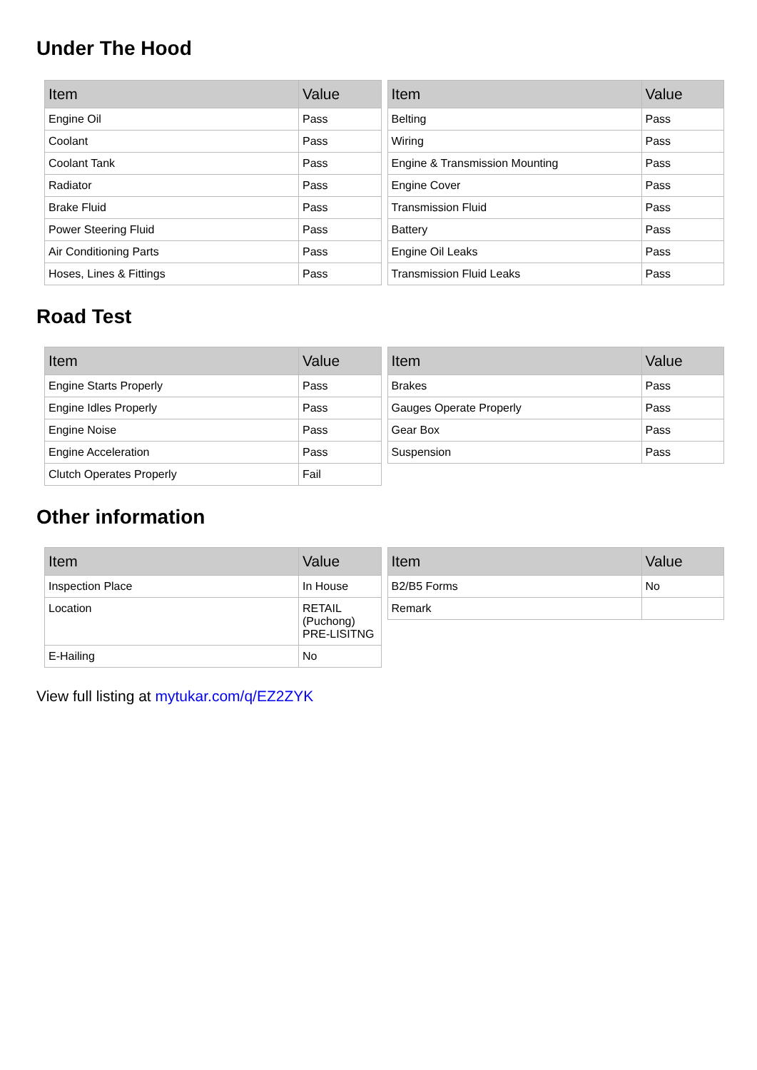Under The Hood
| Item | Value |
| --- | --- |
| Engine Oil | Pass |
| Coolant | Pass |
| Coolant Tank | Pass |
| Radiator | Pass |
| Brake Fluid | Pass |
| Power Steering Fluid | Pass |
| Air Conditioning Parts | Pass |
| Hoses, Lines & Fittings | Pass |
| Item | Value |
| --- | --- |
| Belting | Pass |
| Wiring | Pass |
| Engine & Transmission Mounting | Pass |
| Engine Cover | Pass |
| Transmission Fluid | Pass |
| Battery | Pass |
| Engine Oil Leaks | Pass |
| Transmission Fluid Leaks | Pass |
Road Test
| Item | Value |
| --- | --- |
| Engine Starts Properly | Pass |
| Engine Idles Properly | Pass |
| Engine Noise | Pass |
| Engine Acceleration | Pass |
| Clutch Operates Properly | Fail |
| Item | Value |
| --- | --- |
| Brakes | Pass |
| Gauges Operate Properly | Pass |
| Gear Box | Pass |
| Suspension | Pass |
Other information
| Item | Value |
| --- | --- |
| Inspection Place | In House |
| Location | RETAIL (Puchong) PRE-LISITNG |
| E-Hailing | No |
| Item | Value |
| --- | --- |
| B2/B5 Forms | No |
| Remark | |
View full listing at mytukar.com/q/EZ2ZYK